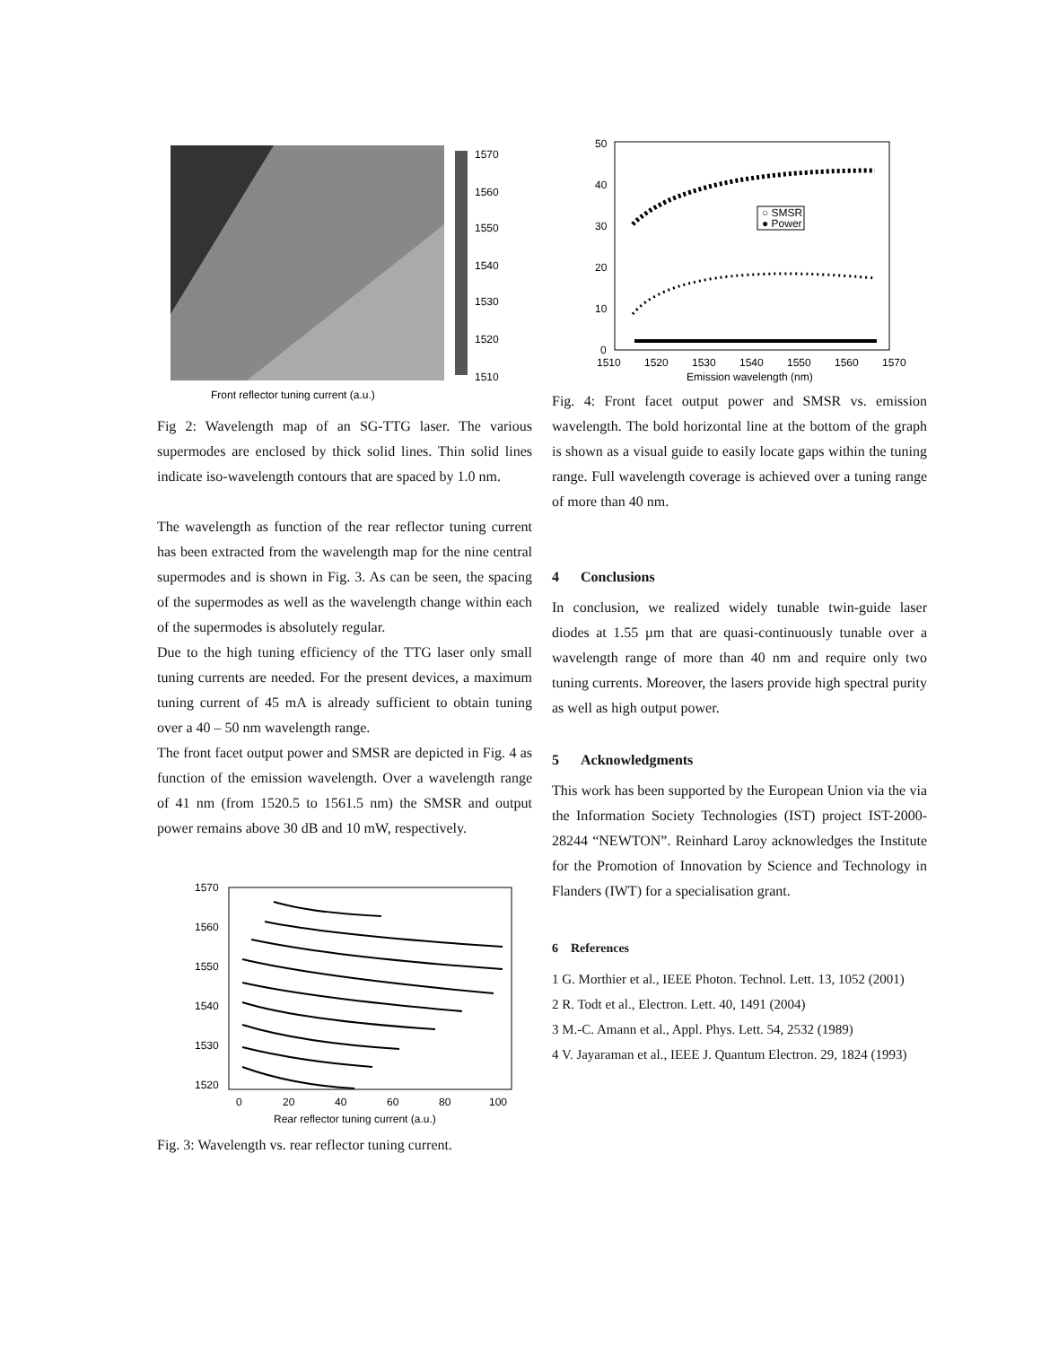1570
1560
1550
1540
1530
1520
1510
Front reflector tuning current (a.u.)
Rear reflector tuning current (a.u.) Emission wavelength (nm)
Fig 2: Wavelength map of an SG-TTG laser. The various supermodes are enclosed by thick solid lines. Thin solid lines indicate iso-wavelength contours that are spaced by 1.0 nm.
The wavelength as function of the rear reflector tuning current has been extracted from the wavelength map for the nine central supermodes and is shown in Fig. 3. As can be seen, the spacing of the supermodes as well as the wavelength change within each of the supermodes is absolutely regular.
Due to the high tuning efficiency of the TTG laser only small tuning currents are needed. For the present devices, a maximum tuning current of 45 mA is already sufficient to obtain tuning over a 40 – 50 nm wavelength range.
The front facet output power and SMSR are depicted in Fig. 4 as function of the emission wavelength. Over a wavelength range of 41 nm (from 1520.5 to 1561.5 nm) the SMSR and output power remains above 30 dB and 10 mW, respectively.
Emission wavelength (nm)
1570
1560
1550
1540
1530
1520
0
20
40
60
80
100
Rear reflector tuning current (a.u.)
Fig. 3: Wavelength vs. rear reflector tuning current.
50
40
30
20
10
0
1510
1520
1530
1540
1550
1560
1570
Emission wavelength (nm)
○ SMSR
● Power
Output power (mW), SMSR (dB)
Fig. 4: Front facet output power and SMSR vs. emission wavelength. The bold horizontal line at the bottom of the graph is shown as a visual guide to easily locate gaps within the tuning range. Full wavelength coverage is achieved over a tuning range of more than 40 nm.
4 Conclusions
In conclusion, we realized widely tunable twin-guide laser diodes at 1.55 µm that are quasi-continuously tunable over a wavelength range of more than 40 nm and require only two tuning currents. Moreover, the lasers provide high spectral purity as well as high output power.
5 Acknowledgments
This work has been supported by the European Union via the via the Information Society Technologies (IST) project IST-2000-28244 “NEWTON”. Reinhard Laroy acknow­ledges the Institute for the Promotion of Innovation by Science and Technology in Flanders (IWT) for a specialisation grant.
6 References
1 G. Morthier et al., IEEE Photon. Technol. Lett. 13, 1052 (2001)
2 R. Todt et al., Electron. Lett. 40, 1491 (2004)
3 M.-C. Amann et al., Appl. Phys. Lett. 54, 2532 (1989)
4 V. Jayaraman et al., IEEE J. Quantum Electron. 29, 1824 (1993)